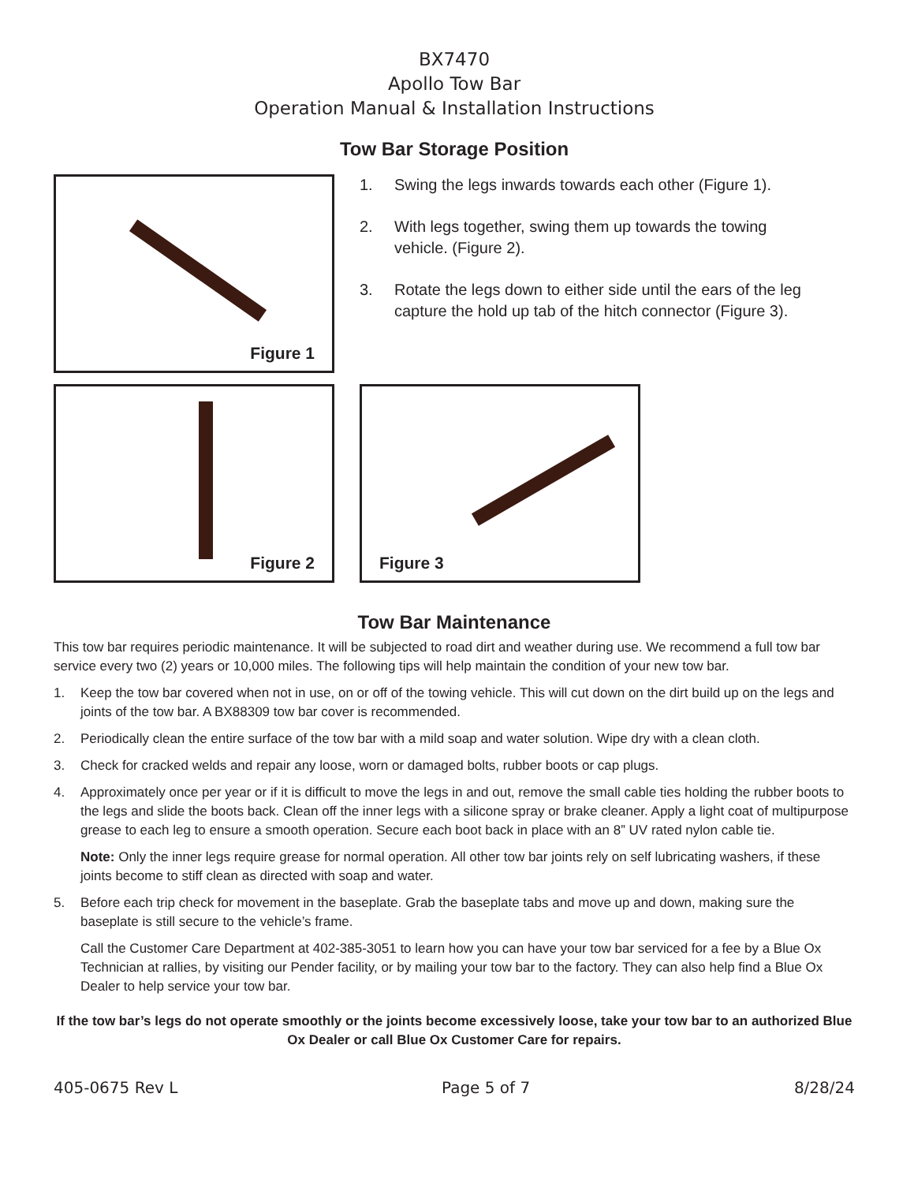BX7470
Apollo Tow Bar
Operation Manual & Installation Instructions
Tow Bar Storage Position
Figure 1
1. Swing the legs inwards towards each other (Figure 1).
2. With legs together, swing them up towards the towing vehicle. (Figure 2).
3. Rotate the legs down to either side until the ears of the leg capture the hold up tab of the hitch connector (Figure 3).
Figure 2 Figure 3
Tow Bar Maintenance
This tow bar requires periodic maintenance. It will be subjected to road dirt and weather during use. We recommend a full tow bar service every two (2) years or 10,000 miles. The following tips will help maintain the condition of your new tow bar.
1. Keep the tow bar covered when not in use, on or off of the towing vehicle. This will cut down on the dirt build up on the legs and joints of the tow bar. A BX88309 tow bar cover is recommended.
2. Periodically clean the entire surface of the tow bar with a mild soap and water solution. Wipe dry with a clean cloth.
3. Check for cracked welds and repair any loose, worn or damaged bolts, rubber boots or cap plugs.
4. Approximately once per year or if it is difficult to move the legs in and out, remove the small cable ties holding the rubber boots to the legs and slide the boots back. Clean off the inner legs with a silicone spray or brake cleaner. Apply a light coat of multipurpose grease to each leg to ensure a smooth operation. Secure each boot back in place with an 8” UV rated nylon cable tie.
Note: Only the inner legs require grease for normal operation. All other tow bar joints rely on self lubricating washers, if these joints become to stiff clean as directed with soap and water.
5. Before each trip check for movement in the baseplate. Grab the baseplate tabs and move up and down, making sure the baseplate is still secure to the vehicle’s frame.
Call the Customer Care Department at 402-385-3051 to learn how you can have your tow bar serviced for a fee by a Blue Ox Technician at rallies, by visiting our Pender facility, or by mailing your tow bar to the factory. They can also help find a Blue Ox Dealer to help service your tow bar.
If the tow bar’s legs do not operate smoothly or the joints become excessively loose, take your tow bar to an authorized Blue Ox Dealer or call Blue Ox Customer Care for repairs.
405-0675 Rev L Page 5 of 7 8/28/24